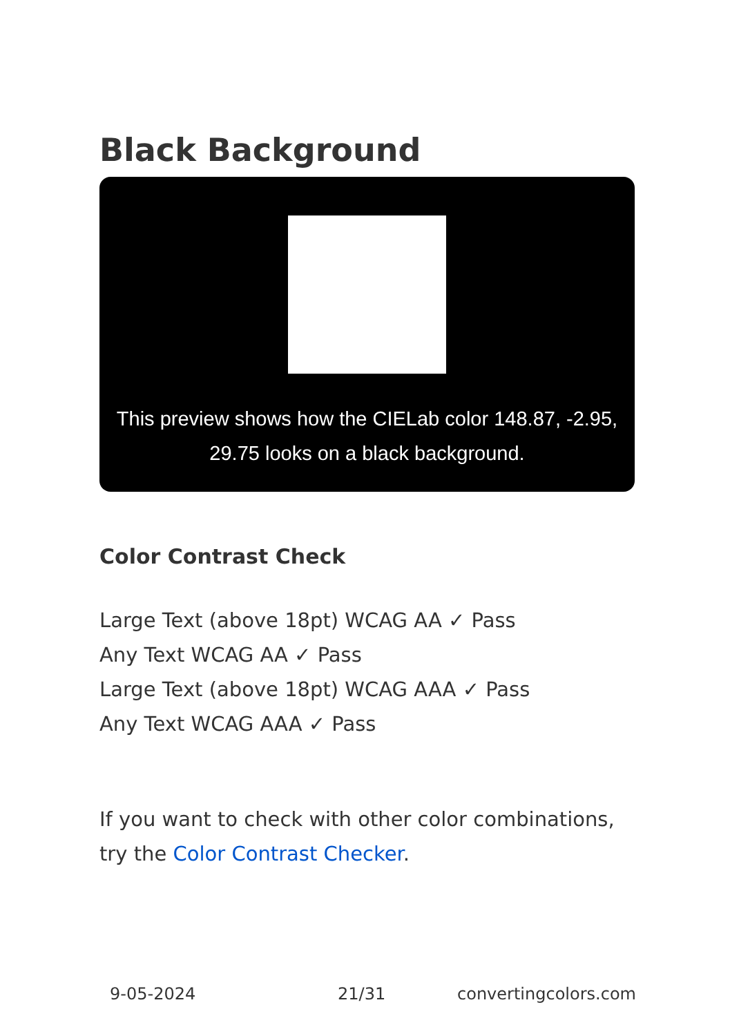Black Background
This preview shows how the CIELab color 148.87, -2.95, 29.75 looks on a black background.
Color Contrast Check
Large Text (above 18pt) WCAG AA ✓ Pass
Any Text WCAG AA ✓ Pass
Large Text (above 18pt) WCAG AAA ✓ Pass
Any Text WCAG AAA ✓ Pass
If you want to check with other color combinations, try the Color Contrast Checker.
9-05-2024 21/31 convertingcolors.com